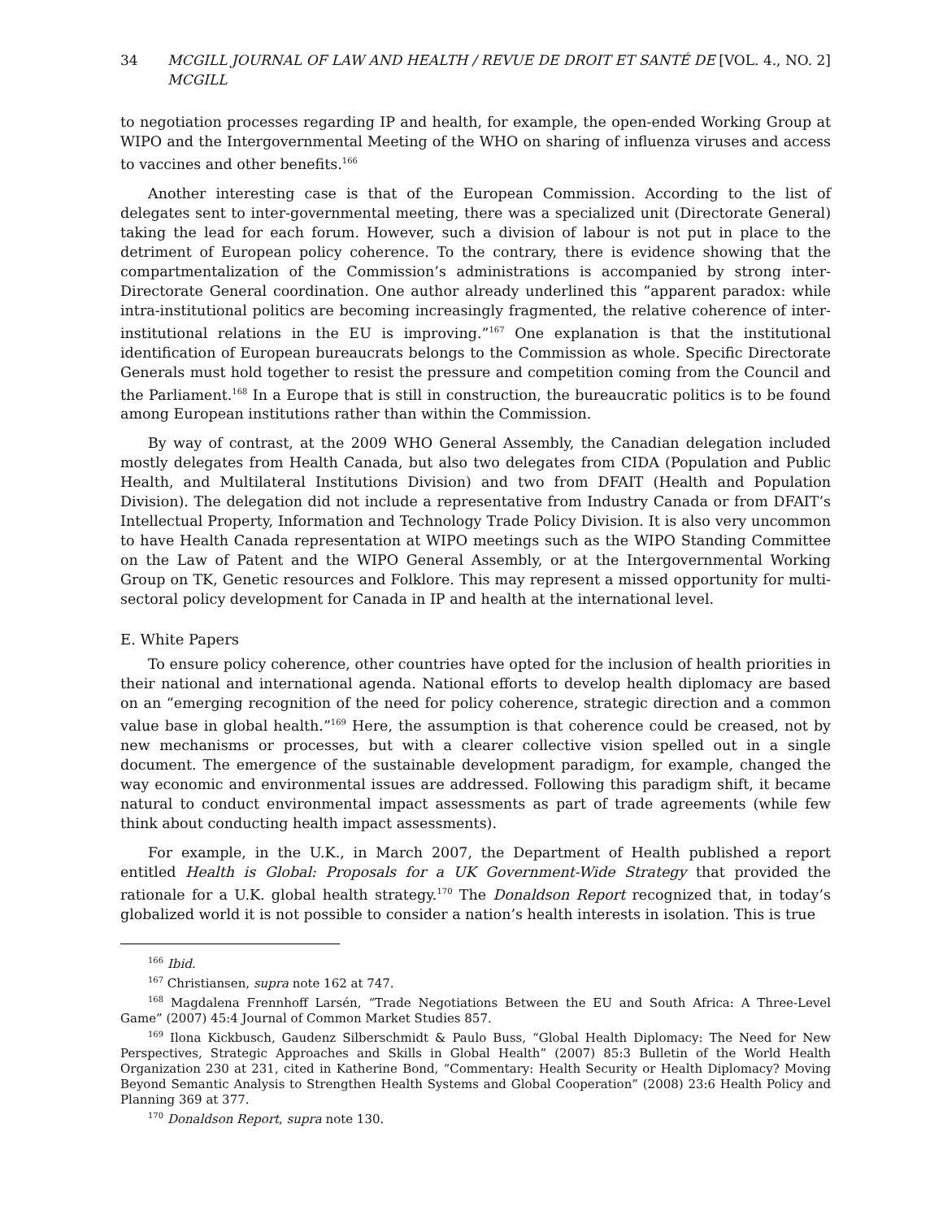34 MCGILL JOURNAL OF LAW AND HEALTH / REVUE DE DROIT ET SANTÉ DE MCGILL [VOL. 4., NO. 2]
to negotiation processes regarding IP and health, for example, the open-ended Working Group at WIPO and the Intergovernmental Meeting of the WHO on sharing of influenza viruses and access to vaccines and other benefits.<sup>166</sup>
Another interesting case is that of the European Commission. According to the list of delegates sent to inter-governmental meeting, there was a specialized unit (Directorate General) taking the lead for each forum. However, such a division of labour is not put in place to the detriment of European policy coherence. To the contrary, there is evidence showing that the compartmentalization of the Commission’s administrations is accompanied by strong inter-Directorate General coordination. One author already underlined this “apparent paradox: while intra-institutional politics are becoming increasingly fragmented, the relative coherence of inter-institutional relations in the EU is improving.”<sup>167</sup> One explanation is that the institutional identification of European bureaucrats belongs to the Commission as whole. Specific Directorate Generals must hold together to resist the pressure and competition coming from the Council and the Parliament.<sup>168</sup> In a Europe that is still in construction, the bureaucratic politics is to be found among European institutions rather than within the Commission.
By way of contrast, at the 2009 WHO General Assembly, the Canadian delegation included mostly delegates from Health Canada, but also two delegates from CIDA (Population and Public Health, and Multilateral Institutions Division) and two from DFAIT (Health and Population Division). The delegation did not include a representative from Industry Canada or from DFAIT’s Intellectual Property, Information and Technology Trade Policy Division. It is also very uncommon to have Health Canada representation at WIPO meetings such as the WIPO Standing Committee on the Law of Patent and the WIPO General Assembly, or at the Intergovernmental Working Group on TK, Genetic resources and Folklore. This may represent a missed opportunity for multi-sectoral policy development for Canada in IP and health at the international level.
E. White Papers
To ensure policy coherence, other countries have opted for the inclusion of health priorities in their national and international agenda. National efforts to develop health diplomacy are based on an “emerging recognition of the need for policy coherence, strategic direction and a common value base in global health.”<sup>169</sup> Here, the assumption is that coherence could be creased, not by new mechanisms or processes, but with a clearer collective vision spelled out in a single document. The emergence of the sustainable development paradigm, for example, changed the way economic and environmental issues are addressed. Following this paradigm shift, it became natural to conduct environmental impact assessments as part of trade agreements (while few think about conducting health impact assessments).
For example, in the U.K., in March 2007, the Department of Health published a report entitled Health is Global: Proposals for a UK Government-Wide Strategy that provided the rationale for a U.K. global health strategy.<sup>170</sup> The Donaldson Report recognized that, in today’s globalized world it is not possible to consider a nation’s health interests in isolation. This is true
<sup>166</sup> Ibid.
<sup>167</sup> Christiansen, supra note 162 at 747.
<sup>168</sup> Magdalena Frennhoff Larsén, “Trade Negotiations Between the EU and South Africa: A Three-Level Game” (2007) 45:4 Journal of Common Market Studies 857.
<sup>169</sup> Ilona Kickbusch, Gaudenz Silberschmidt & Paulo Buss, “Global Health Diplomacy: The Need for New Perspectives, Strategic Approaches and Skills in Global Health” (2007) 85:3 Bulletin of the World Health Organization 230 at 231, cited in Katherine Bond, “Commentary: Health Security or Health Diplomacy? Moving Beyond Semantic Analysis to Strengthen Health Systems and Global Cooperation” (2008) 23:6 Health Policy and Planning 369 at 377.
<sup>170</sup> Donaldson Report, supra note 130.